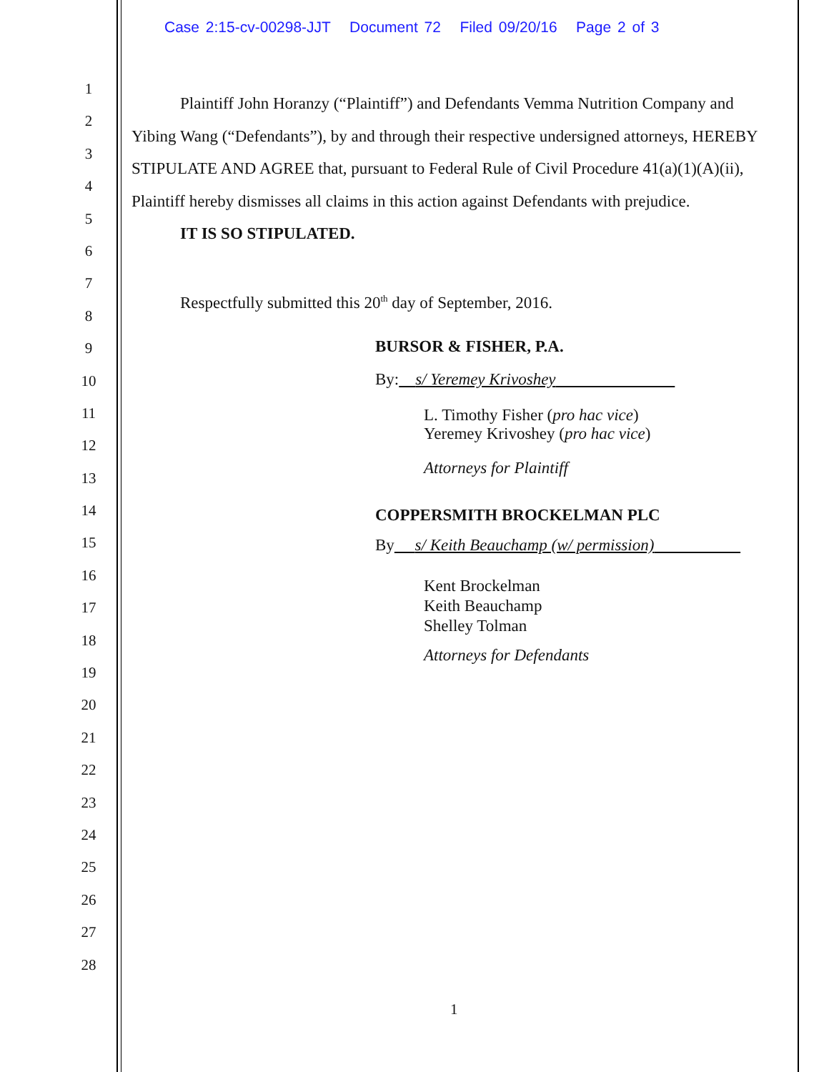Case 2:15-cv-00298-JJT Document 72 Filed 09/20/16 Page 2 of 3
1
2
3
4
5
6
7
8
9
10
11
12
13
14
15
16
17
18
19
20
21
22
23
24
25
26
27
28
Plaintiff John Horanzy (“Plaintiff”) and Defendants Vemma Nutrition Company and Yibing Wang (“Defendants”), by and through their respective undersigned attorneys, HEREBY STIPULATE AND AGREE that, pursuant to Federal Rule of Civil Procedure 41(a)(1)(A)(ii), Plaintiff hereby dismisses all claims in this action against Defendants with prejudice.
IT IS SO STIPULATED.
Respectfully submitted this 20<sup>th</sup> day of September, 2016.
BURSOR & FISHER, P.A.
By: s/ Yeremey Krivoshey
L. Timothy Fisher (pro hac vice)
Yeremey Krivoshey (pro hac vice)
Attorneys for Plaintiff
COPPERSMITH BROCKELMAN PLC
By s/ Keith Beauchamp (w/ permission)
Kent Brockelman
Keith Beauchamp
Shelley Tolman
Attorneys for Defendants
1